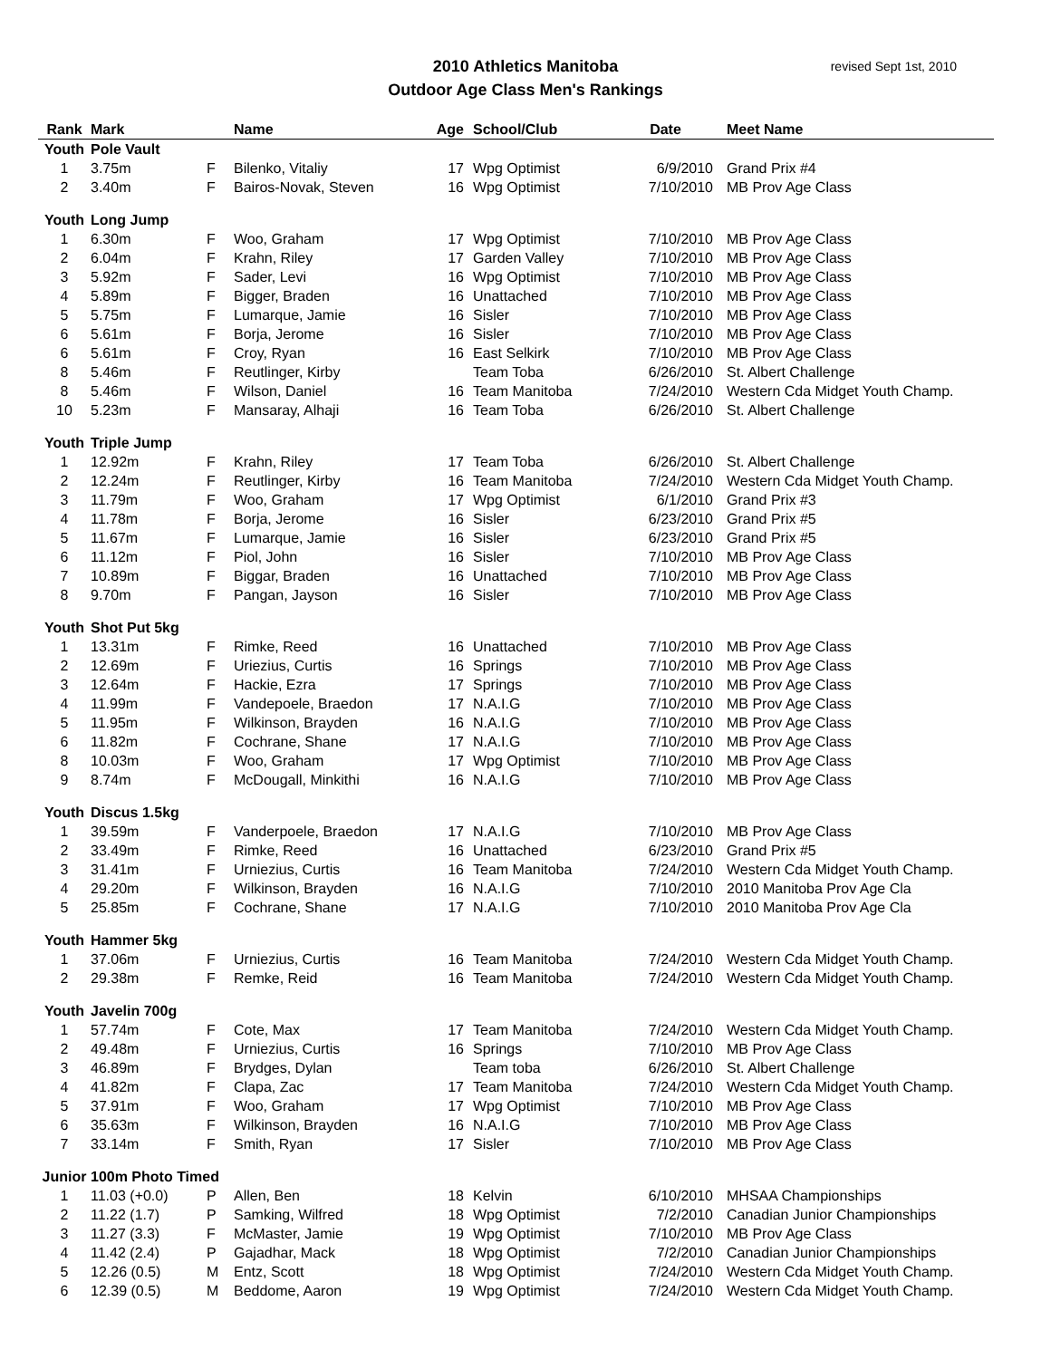revised Sept 1st, 2010 2010 Athletics Manitoba
Outdoor Age Class Men's Rankings
| Rank | Mark | | Name | Age | School/Club | Date | Meet Name |
| --- | --- | --- | --- | --- | --- | --- | --- |
| Youth | Pole Vault | | | | | | |
| 1 | 3.75m | F | Bilenko, Vitaliy | 17 | Wpg Optimist | 6/9/2010 | Grand Prix #4 |
| 2 | 3.40m | F | Bairos-Novak, Steven | 16 | Wpg Optimist | 7/10/2010 | MB Prov Age Class |
| Youth | Long Jump | | | | | | |
| 1 | 6.30m | F | Woo, Graham | 17 | Wpg Optimist | 7/10/2010 | MB Prov Age Class |
| 2 | 6.04m | F | Krahn, Riley | 17 | Garden Valley | 7/10/2010 | MB Prov Age Class |
| 3 | 5.92m | F | Sader, Levi | 16 | Wpg Optimist | 7/10/2010 | MB Prov Age Class |
| 4 | 5.89m | F | Bigger, Braden | 16 | Unattached | 7/10/2010 | MB Prov Age Class |
| 5 | 5.75m | F | Lumarque, Jamie | 16 | Sisler | 7/10/2010 | MB Prov Age Class |
| 6 | 5.61m | F | Borja, Jerome | 16 | Sisler | 7/10/2010 | MB Prov Age Class |
| 6 | 5.61m | F | Croy, Ryan | 16 | East Selkirk | 7/10/2010 | MB Prov Age Class |
| 8 | 5.46m | F | Reutlinger, Kirby | | Team Toba | 6/26/2010 | St. Albert Challenge |
| 8 | 5.46m | F | Wilson, Daniel | 16 | Team Manitoba | 7/24/2010 | Western Cda Midget Youth Champ. |
| 10 | 5.23m | F | Mansaray, Alhaji | 16 | Team Toba | 6/26/2010 | St. Albert Challenge |
| Youth | Triple Jump | | | | | | |
| 1 | 12.92m | F | Krahn, Riley | 17 | Team Toba | 6/26/2010 | St. Albert Challenge |
| 2 | 12.24m | F | Reutlinger, Kirby | 16 | Team Manitoba | 7/24/2010 | Western Cda Midget Youth Champ. |
| 3 | 11.79m | F | Woo, Graham | 17 | Wpg Optimist | 6/1/2010 | Grand Prix #3 |
| 4 | 11.78m | F | Borja, Jerome | 16 | Sisler | 6/23/2010 | Grand Prix #5 |
| 5 | 11.67m | F | Lumarque, Jamie | 16 | Sisler | 6/23/2010 | Grand Prix #5 |
| 6 | 11.12m | F | Piol, John | 16 | Sisler | 7/10/2010 | MB Prov Age Class |
| 7 | 10.89m | F | Biggar, Braden | 16 | Unattached | 7/10/2010 | MB Prov Age Class |
| 8 | 9.70m | F | Pangan, Jayson | 16 | Sisler | 7/10/2010 | MB Prov Age Class |
| Youth | Shot Put 5kg | | | | | | |
| 1 | 13.31m | F | Rimke, Reed | 16 | Unattached | 7/10/2010 | MB Prov Age Class |
| 2 | 12.69m | F | Uriezius, Curtis | 16 | Springs | 7/10/2010 | MB Prov Age Class |
| 3 | 12.64m | F | Hackie, Ezra | 17 | Springs | 7/10/2010 | MB Prov Age Class |
| 4 | 11.99m | F | Vandepoele, Braedon | 17 | N.A.I.G | 7/10/2010 | MB Prov Age Class |
| 5 | 11.95m | F | Wilkinson, Brayden | 16 | N.A.I.G | 7/10/2010 | MB Prov Age Class |
| 6 | 11.82m | F | Cochrane, Shane | 17 | N.A.I.G | 7/10/2010 | MB Prov Age Class |
| 8 | 10.03m | F | Woo, Graham | 17 | Wpg Optimist | 7/10/2010 | MB Prov Age Class |
| 9 | 8.74m | F | McDougall, Minkithi | 16 | N.A.I.G | 7/10/2010 | MB Prov Age Class |
| Youth | Discus 1.5kg | | | | | | |
| 1 | 39.59m | F | Vanderpoele, Braedon | 17 | N.A.I.G | 7/10/2010 | MB Prov Age Class |
| 2 | 33.49m | F | Rimke, Reed | 16 | Unattached | 6/23/2010 | Grand Prix #5 |
| 3 | 31.41m | F | Urniezius, Curtis | 16 | Team Manitoba | 7/24/2010 | Western Cda Midget Youth Champ. |
| 4 | 29.20m | F | Wilkinson, Brayden | 16 | N.A.I.G | 7/10/2010 | 2010 Manitoba Prov Age Cla |
| 5 | 25.85m | F | Cochrane, Shane | 17 | N.A.I.G | 7/10/2010 | 2010 Manitoba Prov Age Cla |
| Youth | Hammer 5kg | | | | | | |
| 1 | 37.06m | F | Urniezius, Curtis | 16 | Team Manitoba | 7/24/2010 | Western Cda Midget Youth Champ. |
| 2 | 29.38m | F | Remke, Reid | 16 | Team Manitoba | 7/24/2010 | Western Cda Midget Youth Champ. |
| Youth | Javelin 700g | | | | | | |
| 1 | 57.74m | F | Cote, Max | 17 | Team Manitoba | 7/24/2010 | Western Cda Midget Youth Champ. |
| 2 | 49.48m | F | Urniezius, Curtis | 16 | Springs | 7/10/2010 | MB Prov Age Class |
| 3 | 46.89m | F | Brydges, Dylan | | Team toba | 6/26/2010 | St. Albert Challenge |
| 4 | 41.82m | F | Clapa, Zac | 17 | Team Manitoba | 7/24/2010 | Western Cda Midget Youth Champ. |
| 5 | 37.91m | F | Woo, Graham | 17 | Wpg Optimist | 7/10/2010 | MB Prov Age Class |
| 6 | 35.63m | F | Wilkinson, Brayden | 16 | N.A.I.G | 7/10/2010 | MB Prov Age Class |
| 7 | 33.14m | F | Smith, Ryan | 17 | Sisler | 7/10/2010 | MB Prov Age Class |
| Junior | 100m Photo Timed | | | | | | |
| 1 | 11.03 (+0.0) | P | Allen, Ben | 18 | Kelvin | 6/10/2010 | MHSAA Championships |
| 2 | 11.22 (1.7) | P | Samking, Wilfred | 18 | Wpg Optimist | 7/2/2010 | Canadian Junior Championships |
| 3 | 11.27 (3.3) | F | McMaster, Jamie | 19 | Wpg Optimist | 7/10/2010 | MB Prov Age Class |
| 4 | 11.42 (2.4) | P | Gajadhar, Mack | 18 | Wpg Optimist | 7/2/2010 | Canadian Junior Championships |
| 5 | 12.26 (0.5) | M | Entz, Scott | 18 | Wpg Optimist | 7/24/2010 | Western Cda Midget Youth Champ. |
| 6 | 12.39 (0.5) | M | Beddome, Aaron | 19 | Wpg Optimist | 7/24/2010 | Western Cda Midget Youth Champ. |